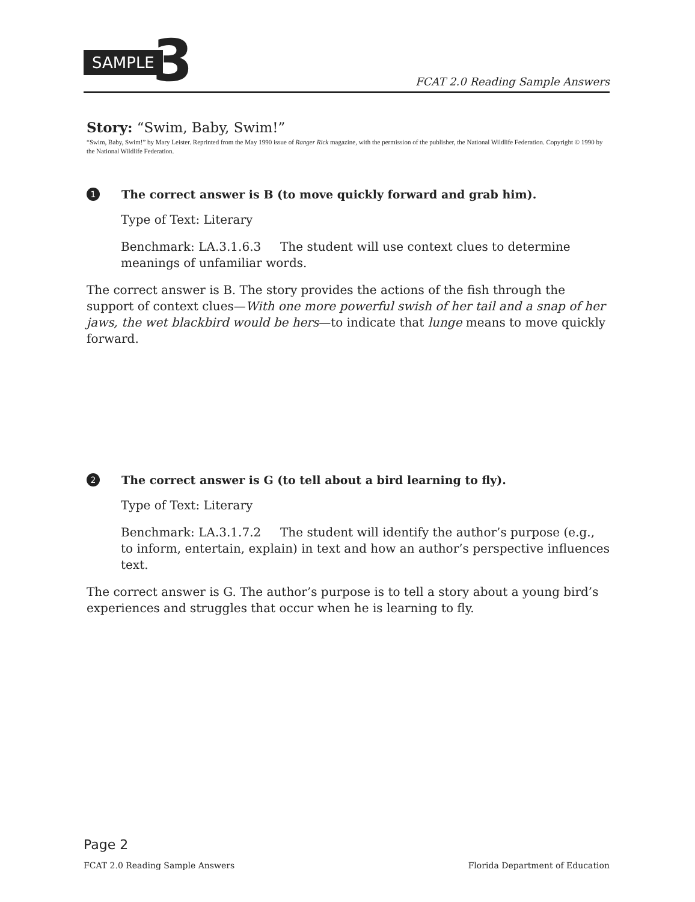SAMPLE 3
FCAT 2.0 Reading Sample Answers
Story: “Swim, Baby, Swim!”
“Swim, Baby, Swim!” by Mary Leister. Reprinted from the May 1990 issue of Ranger Rick magazine, with the permission of the publisher, the National Wildlife Federation. Copyright © 1990 by the National Wildlife Federation.
1 The correct answer is B (to move quickly forward and grab him).
Type of Text: Literary
Benchmark: LA.3.1.6.3 The student will use context clues to determine meanings of unfamiliar words.
The correct answer is B. The story provides the actions of the fish through the support of context clues—With one more powerful swish of her tail and a snap of her jaws, the wet blackbird would be hers—to indicate that lunge means to move quickly forward.
2 The correct answer is G (to tell about a bird learning to fly).
Type of Text: Literary
Benchmark: LA.3.1.7.2 The student will identify the author’s purpose (e.g., to inform, entertain, explain) in text and how an author’s perspective influences text.
The correct answer is G. The author’s purpose is to tell a story about a young bird’s experiences and struggles that occur when he is learning to fly.
Page 2
FCAT 2.0 Reading Sample Answers Florida Department of Education